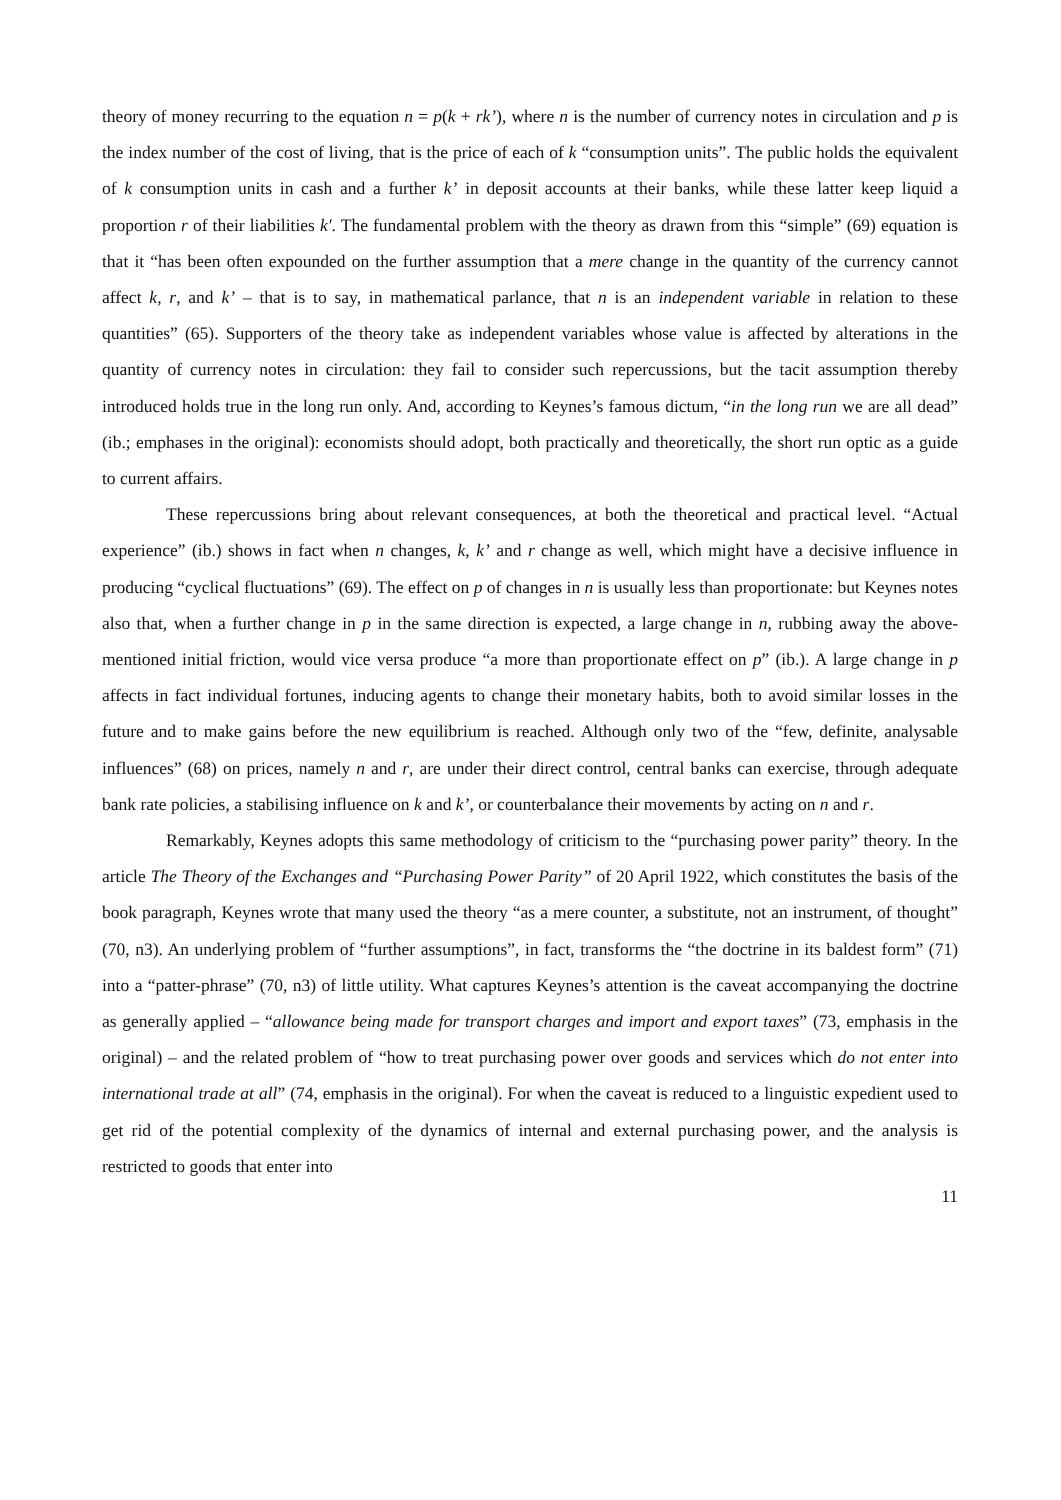theory of money recurring to the equation n = p(k + rk’), where n is the number of currency notes in circulation and p is the index number of the cost of living, that is the price of each of k “consumption units”. The public holds the equivalent of k consumption units in cash and a further k’ in deposit accounts at their banks, while these latter keep liquid a proportion r of their liabilities k′. The fundamental problem with the theory as drawn from this “simple” (69) equation is that it “has been often expounded on the further assumption that a mere change in the quantity of the currency cannot affect k, r, and k’ – that is to say, in mathematical parlance, that n is an independent variable in relation to these quantities” (65). Supporters of the theory take as independent variables whose value is affected by alterations in the quantity of currency notes in circulation: they fail to consider such repercussions, but the tacit assumption thereby introduced holds true in the long run only. And, according to Keynes’s famous dictum, “in the long run we are all dead” (ib.; emphases in the original): economists should adopt, both practically and theoretically, the short run optic as a guide to current affairs.
These repercussions bring about relevant consequences, at both the theoretical and practical level. “Actual experience” (ib.) shows in fact when n changes, k, k’ and r change as well, which might have a decisive influence in producing “cyclical fluctuations” (69). The effect on p of changes in n is usually less than proportionate: but Keynes notes also that, when a further change in p in the same direction is expected, a large change in n, rubbing away the above-mentioned initial friction, would vice versa produce “a more than proportionate effect on p” (ib.). A large change in p affects in fact individual fortunes, inducing agents to change their monetary habits, both to avoid similar losses in the future and to make gains before the new equilibrium is reached. Although only two of the “few, definite, analysable influences” (68) on prices, namely n and r, are under their direct control, central banks can exercise, through adequate bank rate policies, a stabilising influence on k and k’, or counterbalance their movements by acting on n and r.
Remarkably, Keynes adopts this same methodology of criticism to the “purchasing power parity” theory. In the article The Theory of the Exchanges and “Purchasing Power Parity” of 20 April 1922, which constitutes the basis of the book paragraph, Keynes wrote that many used the theory “as a mere counter, a substitute, not an instrument, of thought” (70, n3). An underlying problem of “further assumptions”, in fact, transforms the “the doctrine in its baldest form” (71) into a “patter-phrase” (70, n3) of little utility. What captures Keynes’s attention is the caveat accompanying the doctrine as generally applied – “allowance being made for transport charges and import and export taxes” (73, emphasis in the original) – and the related problem of “how to treat purchasing power over goods and services which do not enter into international trade at all” (74, emphasis in the original). For when the caveat is reduced to a linguistic expedient used to get rid of the potential complexity of the dynamics of internal and external purchasing power, and the analysis is restricted to goods that enter into
11